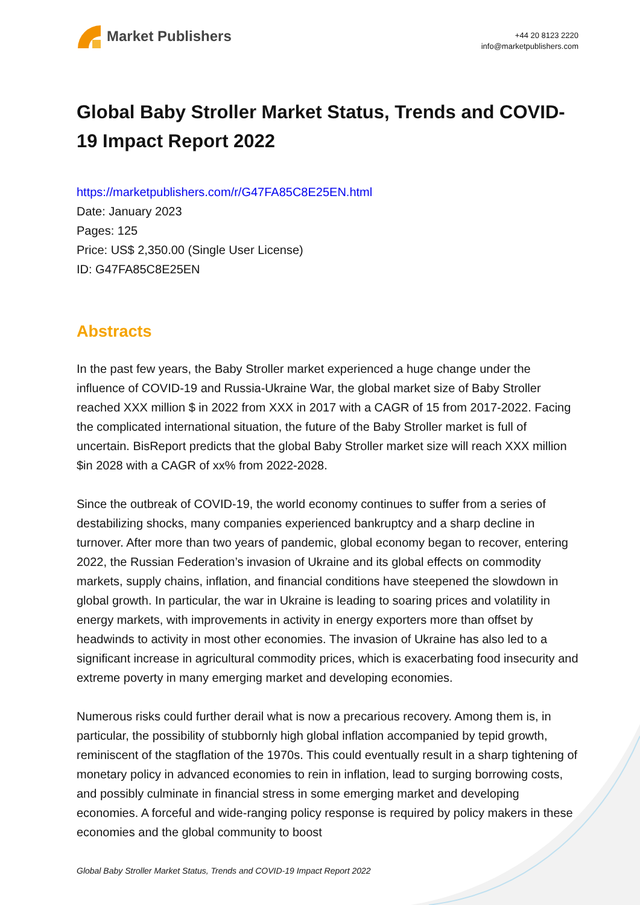Market Publishers
+44 20 8123 2220
info@marketpublishers.com
Global Baby Stroller Market Status, Trends and COVID-19 Impact Report 2022
https://marketpublishers.com/r/G47FA85C8E25EN.html
Date: January 2023
Pages: 125
Price: US$ 2,350.00 (Single User License)
ID: G47FA85C8E25EN
Abstracts
In the past few years, the Baby Stroller market experienced a huge change under the influence of COVID-19 and Russia-Ukraine War, the global market size of Baby Stroller reached XXX million $ in 2022 from XXX in 2017 with a CAGR of 15 from 2017-2022. Facing the complicated international situation, the future of the Baby Stroller market is full of uncertain. BisReport predicts that the global Baby Stroller market size will reach XXX million $in 2028 with a CAGR of xx% from 2022-2028.
Since the outbreak of COVID-19, the world economy continues to suffer from a series of destabilizing shocks, many companies experienced bankruptcy and a sharp decline in turnover. After more than two years of pandemic, global economy began to recover, entering 2022, the Russian Federation’s invasion of Ukraine and its global effects on commodity markets, supply chains, inflation, and financial conditions have steepened the slowdown in global growth. In particular, the war in Ukraine is leading to soaring prices and volatility in energy markets, with improvements in activity in energy exporters more than offset by headwinds to activity in most other economies. The invasion of Ukraine has also led to a significant increase in agricultural commodity prices, which is exacerbating food insecurity and extreme poverty in many emerging market and developing economies.
Numerous risks could further derail what is now a precarious recovery. Among them is, in particular, the possibility of stubbornly high global inflation accompanied by tepid growth, reminiscent of the stagflation of the 1970s. This could eventually result in a sharp tightening of monetary policy in advanced economies to rein in inflation, lead to surging borrowing costs, and possibly culminate in financial stress in some emerging market and developing economies. A forceful and wide-ranging policy response is required by policy makers in these economies and the global community to boost
Global Baby Stroller Market Status, Trends and COVID-19 Impact Report 2022